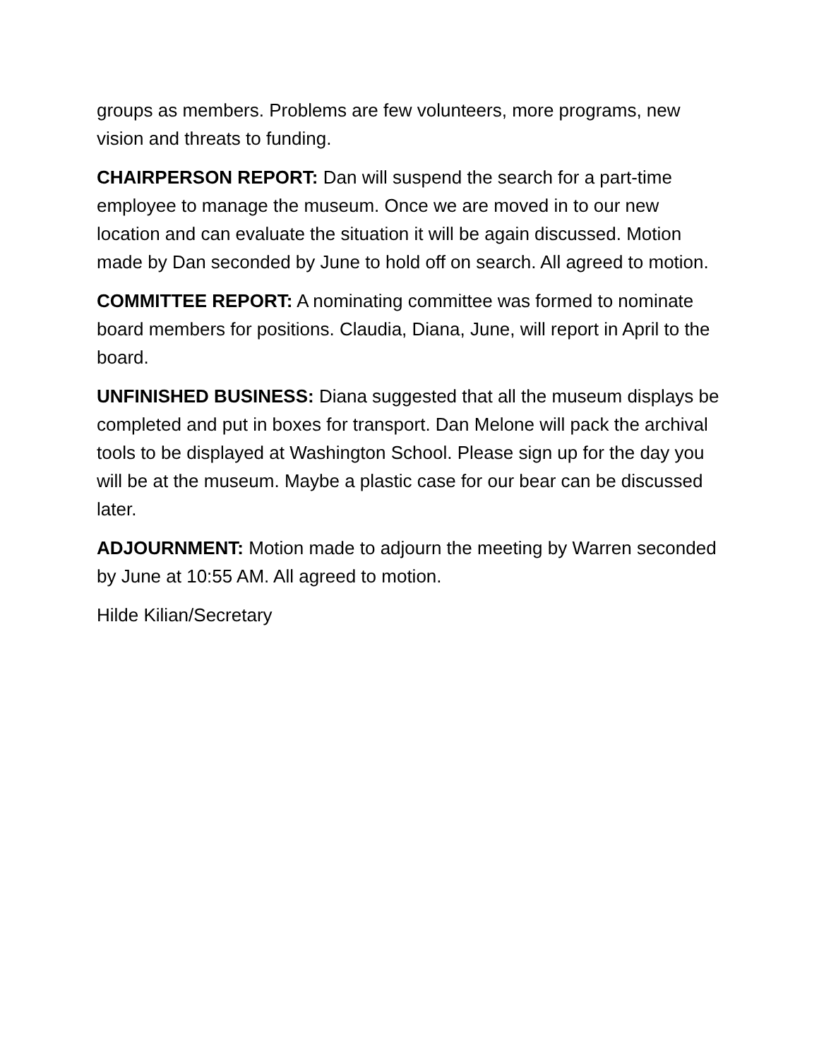groups as members. Problems are few volunteers, more programs, new vision and threats to funding.
CHAIRPERSON REPORT: Dan will suspend the search for a part-time employee to manage the museum. Once we are moved in to our new location and can evaluate the situation it will be again discussed. Motion made by Dan seconded by June to hold off on search. All agreed to motion.
COMMITTEE REPORT: A nominating committee was formed to nominate board members for positions. Claudia, Diana, June, will report in April to the board.
UNFINISHED BUSINESS: Diana suggested that all the museum displays be completed and put in boxes for transport. Dan Melone will pack the archival tools to be displayed at Washington School. Please sign up for the day you will be at the museum. Maybe a plastic case for our bear can be discussed later.
ADJOURNMENT: Motion made to adjourn the meeting by Warren seconded by June at 10:55 AM. All agreed to motion.
Hilde Kilian/Secretary